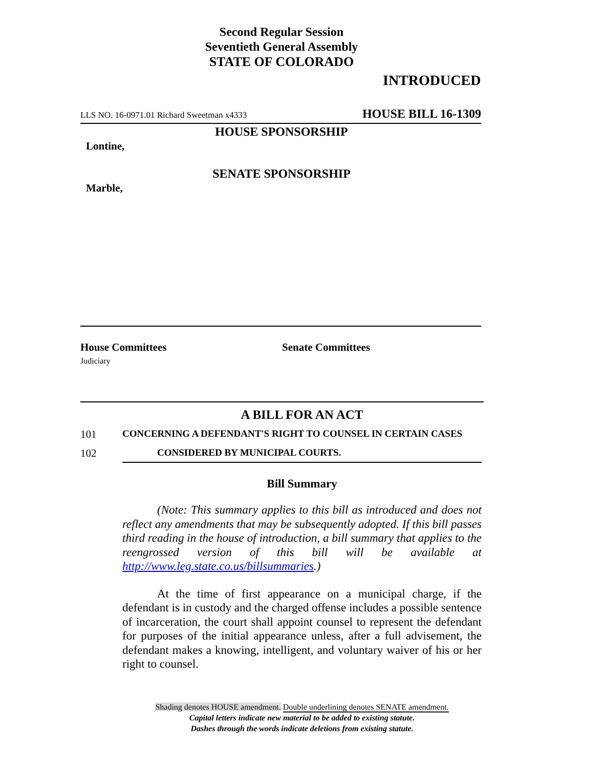Second Regular Session
Seventieth General Assembly
STATE OF COLORADO
INTRODUCED
LLS NO. 16-0971.01 Richard Sweetman x4333 HOUSE BILL 16-1309
HOUSE SPONSORSHIP
Lontine,
SENATE SPONSORSHIP
Marble,
House Committees
Judiciary
Senate Committees
A BILL FOR AN ACT
101 CONCERNING A DEFENDANT'S RIGHT TO COUNSEL IN CERTAIN CASES
102 CONSIDERED BY MUNICIPAL COURTS.
Bill Summary
(Note: This summary applies to this bill as introduced and does not reflect any amendments that may be subsequently adopted. If this bill passes third reading in the house of introduction, a bill summary that applies to the reengrossed version of this bill will be available at http://www.leg.state.co.us/billsummaries.)
At the time of first appearance on a municipal charge, if the defendant is in custody and the charged offense includes a possible sentence of incarceration, the court shall appoint counsel to represent the defendant for purposes of the initial appearance unless, after a full advisement, the defendant makes a knowing, intelligent, and voluntary waiver of his or her right to counsel.
Shading denotes HOUSE amendment. Double underlining denotes SENATE amendment.
Capital letters indicate new material to be added to existing statute.
Dashes through the words indicate deletions from existing statute.